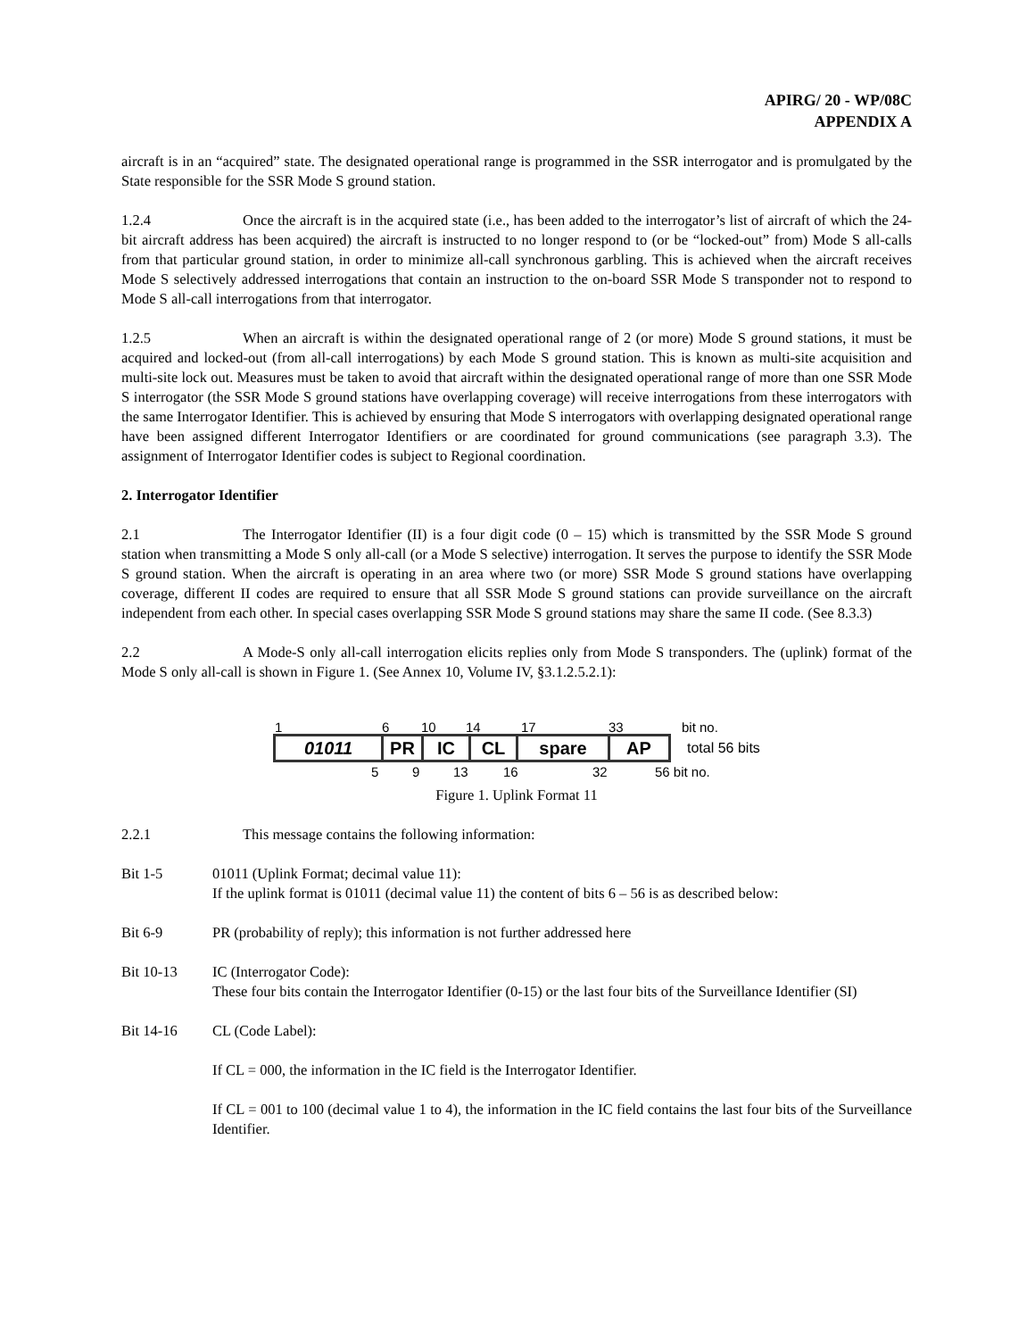APIRG/ 20 - WP/08C
APPENDIX A
aircraft is in an “acquired” state. The designated operational range is programmed in the SSR interrogator and is promulgated by the State responsible for the SSR Mode S ground station.
1.2.4 Once the aircraft is in the acquired state (i.e., has been added to the interrogator’s list of aircraft of which the 24-bit aircraft address has been acquired) the aircraft is instructed to no longer respond to (or be “locked-out” from) Mode S all-calls from that particular ground station, in order to minimize all-call synchronous garbling. This is achieved when the aircraft receives Mode S selectively addressed interrogations that contain an instruction to the on-board SSR Mode S transponder not to respond to Mode S all-call interrogations from that interrogator.
1.2.5 When an aircraft is within the designated operational range of 2 (or more) Mode S ground stations, it must be acquired and locked-out (from all-call interrogations) by each Mode S ground station. This is known as multi-site acquisition and multi-site lock out. Measures must be taken to avoid that aircraft within the designated operational range of more than one SSR Mode S interrogator (the SSR Mode S ground stations have overlapping coverage) will receive interrogations from these interrogators with the same Interrogator Identifier. This is achieved by ensuring that Mode S interrogators with overlapping designated operational range have been assigned different Interrogator Identifiers or are coordinated for ground communications (see paragraph 3.3). The assignment of Interrogator Identifier codes is subject to Regional coordination.
2. Interrogator Identifier
2.1 The Interrogator Identifier (II) is a four digit code (0 – 15) which is transmitted by the SSR Mode S ground station when transmitting a Mode S only all-call (or a Mode S selective) interrogation. It serves the purpose to identify the SSR Mode S ground station. When the aircraft is operating in an area where two (or more) SSR Mode S ground stations have overlapping coverage, different II codes are required to ensure that all SSR Mode S ground stations can provide surveillance on the aircraft independent from each other. In special cases overlapping SSR Mode S ground stations may share the same II code. (See 8.3.3)
2.2 A Mode-S only all-call interrogation elicits replies only from Mode S transponders. The (uplink) format of the Mode S only all-call is shown in Figure 1. (See Annex 10, Volume IV, §3.1.2.5.2.1):
1 6 10 14 17 33 bit no.
01011 PR IC CL spare AP
total 56 bits
5 9 13 16 32 56 bit no.
Figure 1. Uplink Format 11
2.2.1 This message contains the following information:
Bit 1-5 01011 (Uplink Format; decimal value 11):
If the uplink format is 01011 (decimal value 11) the content of bits 6 – 56 is as described below:
Bit 6-9 PR (probability of reply); this information is not further addressed here
Bit 10-13 IC (Interrogator Code):
These four bits contain the Interrogator Identifier (0-15) or the last four bits of the Surveillance Identifier (SI)
Bit 14-16 CL (Code Label):
If CL = 000, the information in the IC field is the Interrogator Identifier.
If CL = 001 to 100 (decimal value 1 to 4), the information in the IC field contains the last four bits of the Surveillance Identifier.